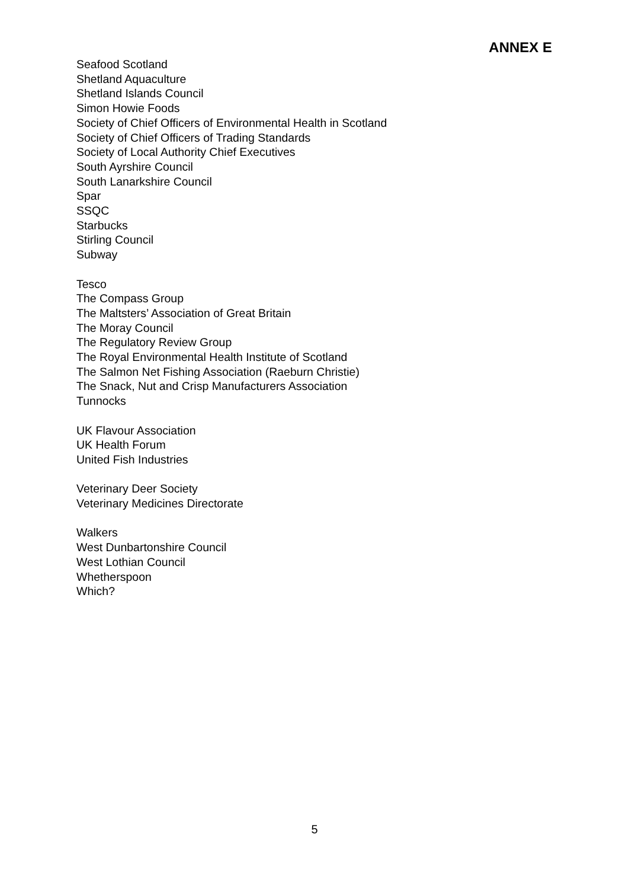ANNEX E
Seafood Scotland
Shetland Aquaculture
Shetland Islands Council
Simon Howie Foods
Society of Chief Officers of Environmental Health in Scotland
Society of Chief Officers of Trading Standards
Society of Local Authority Chief Executives
South Ayrshire Council
South Lanarkshire Council
Spar
SSQC
Starbucks
Stirling Council
Subway
Tesco
The Compass Group
The Maltsters’ Association of Great Britain
The Moray Council
The Regulatory Review Group
The Royal Environmental Health Institute of Scotland
The Salmon Net Fishing Association (Raeburn Christie)
The Snack, Nut and Crisp Manufacturers Association
Tunnocks
UK Flavour Association
UK Health Forum
United Fish Industries
Veterinary Deer Society
Veterinary Medicines Directorate
Walkers
West Dunbartonshire Council
West Lothian Council
Whetherspoon
Which?
5